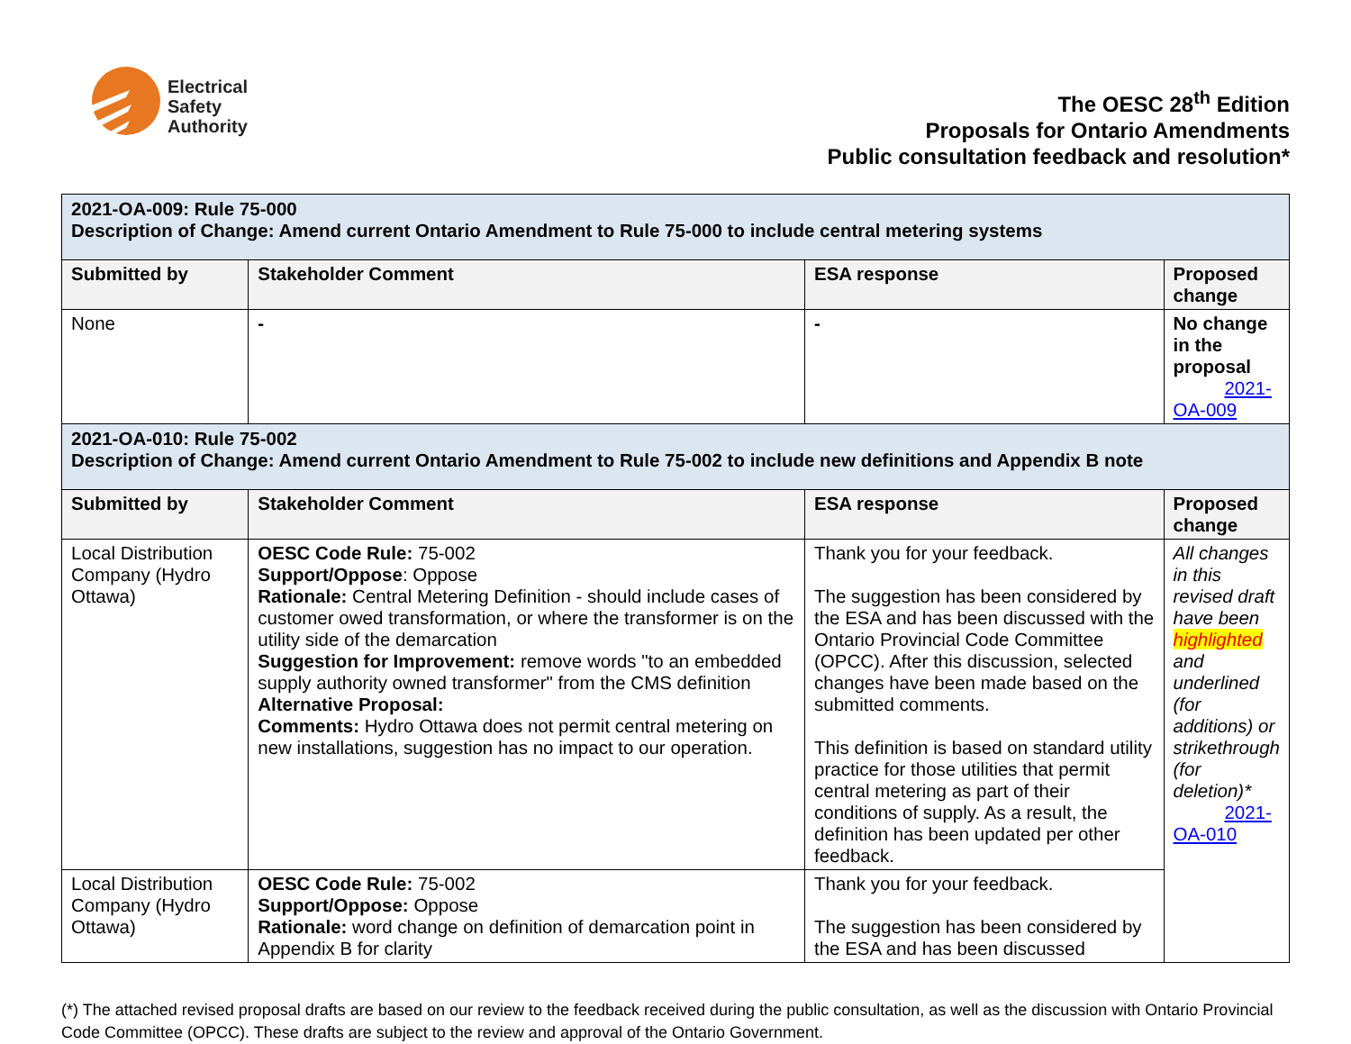Electrical
Safety
Authority
The OESC 28<sup>th</sup> Edition
Proposals for Ontario Amendments
Public consultation feedback and resolution*
| 2021-OA-009: Rule 75-000 Description of Change: Amend current Ontario Amendment to Rule 75-000 to include central metering systems | | | |
| Submitted by | Stakeholder Comment | ESA response | Proposed change |
| None | - | - | No change in the proposal 2021-OA-009 |
| 2021-OA-010: Rule 75-002 Description of Change: Amend current Ontario Amendment to Rule 75-002 to include new definitions and Appendix B note | | | |
| Submitted by | Stakeholder Comment | ESA response | Proposed change |
| Local Distribution Company (Hydro Ottawa) | OESC Code Rule: 75-002 Support/Oppose : Oppose Rationale: Central Metering Definition - should include cases of customer owed transformation, or where the transformer is on the utility side of the demarcation Suggestion for Improvement: remove words "to an embedded supply authority owned transformer" from the CMS definition Alternative Proposal: Comments: Hydro Ottawa does not permit central metering on new installations, suggestion has no impact to our operation. | Thank you for your feedback. The suggestion has been considered by the ESA and has been discussed with the Ontario Provincial Code Committee (OPCC). After this discussion, selected changes have been made based on the submitted comments. This definition is based on standard utility practice for those utilities that permit central metering as part of their conditions of supply. As a result, the definition has been updated per other feedback. | All changes in this revised draft have been highlighted and underlined (for additions) or strikethrough (for deletion)* 2021-OA-010 |
| Local Distribution Company (Hydro Ottawa) | OESC Code Rule: 75-002 Support/Oppose: Oppose Rationale: word change on definition of demarcation point in Appendix B for clarity | Thank you for your feedback. The suggestion has been considered by the ESA and has been discussed | |
(*) The attached revised proposal drafts are based on our review to the feedback received during the public consultation, as well as the discussion with Ontario Provincial Code Committee (OPCC). These drafts are subject to the review and approval of the Ontario Government.